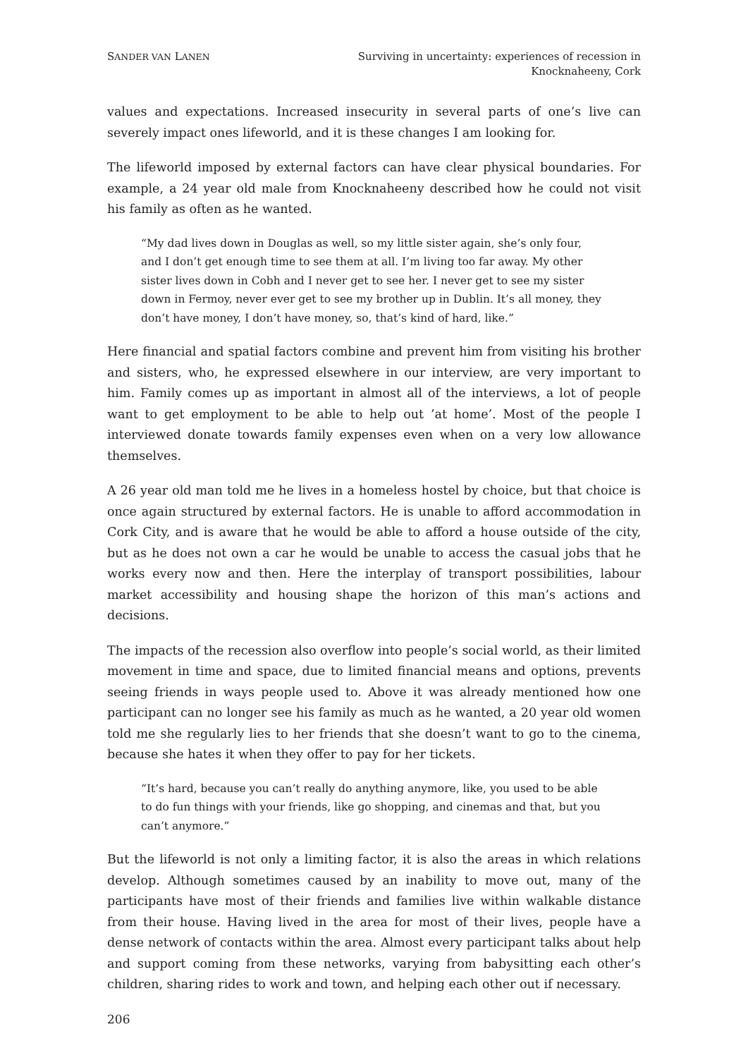SANDER VAN LANEN
Surviving in uncertainty: experiences of recession in
Knocknaheeny, Cork
values and expectations. Increased insecurity in several parts of one’s live can severely impact ones lifeworld, and it is these changes I am looking for.
The lifeworld imposed by external factors can have clear physical boundaries. For example, a 24 year old male from Knocknaheeny described how he could not visit his family as often as he wanted.
“My dad lives down in Douglas as well, so my little sister again, she’s only four, and I don’t get enough time to see them at all. I’m living too far away. My other sister lives down in Cobh and I never get to see her. I never get to see my sister down in Fermoy, never ever get to see my brother up in Dublin. It’s all money, they don’t have money, I don’t have money, so, that’s kind of hard, like.”
Here financial and spatial factors combine and prevent him from visiting his brother and sisters, who, he expressed elsewhere in our interview, are very important to him. Family comes up as important in almost all of the interviews, a lot of people want to get employment to be able to help out ’at home’. Most of the people I interviewed donate towards family expenses even when on a very low allowance themselves.
A 26 year old man told me he lives in a homeless hostel by choice, but that choice is once again structured by external factors. He is unable to afford accommodation in Cork City, and is aware that he would be able to afford a house outside of the city, but as he does not own a car he would be unable to access the casual jobs that he works every now and then. Here the interplay of transport possibilities, labour market accessibility and housing shape the horizon of this man’s actions and decisions.
The impacts of the recession also overflow into people’s social world, as their limited movement in time and space, due to limited financial means and options, prevents seeing friends in ways people used to. Above it was already mentioned how one participant can no longer see his family as much as he wanted, a 20 year old women told me she regularly lies to her friends that she doesn’t want to go to the cinema, because she hates it when they offer to pay for her tickets.
“It’s hard, because you can’t really do anything anymore, like, you used to be able to do fun things with your friends, like go shopping, and cinemas and that, but you can’t anymore.”
But the lifeworld is not only a limiting factor, it is also the areas in which relations develop. Although sometimes caused by an inability to move out, many of the participants have most of their friends and families live within walkable distance from their house. Having lived in the area for most of their lives, people have a dense network of contacts within the area. Almost every participant talks about help and support coming from these networks, varying from babysitting each other’s children, sharing rides to work and town, and helping each other out if necessary.
206